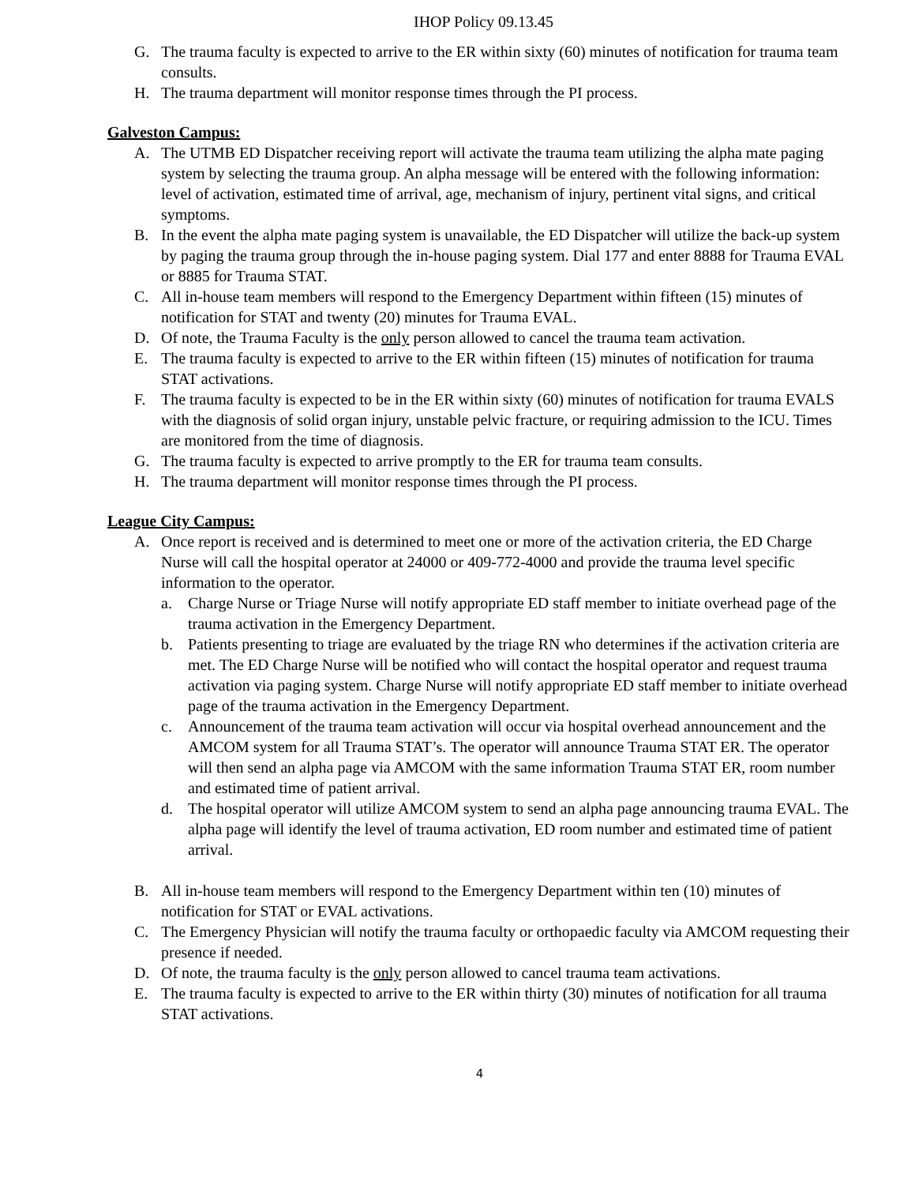IHOP Policy 09.13.45
G. The trauma faculty is expected to arrive to the ER within sixty (60) minutes of notification for trauma team consults.
H. The trauma department will monitor response times through the PI process.
Galveston Campus:
A. The UTMB ED Dispatcher receiving report will activate the trauma team utilizing the alpha mate paging system by selecting the trauma group. An alpha message will be entered with the following information: level of activation, estimated time of arrival, age, mechanism of injury, pertinent vital signs, and critical symptoms.
B. In the event the alpha mate paging system is unavailable, the ED Dispatcher will utilize the back-up system by paging the trauma group through the in-house paging system. Dial 177 and enter 8888 for Trauma EVAL or 8885 for Trauma STAT.
C. All in-house team members will respond to the Emergency Department within fifteen (15) minutes of notification for STAT and twenty (20) minutes for Trauma EVAL.
D. Of note, the Trauma Faculty is the only person allowed to cancel the trauma team activation.
E. The trauma faculty is expected to arrive to the ER within fifteen (15) minutes of notification for trauma STAT activations.
F. The trauma faculty is expected to be in the ER within sixty (60) minutes of notification for trauma EVALS with the diagnosis of solid organ injury, unstable pelvic fracture, or requiring admission to the ICU. Times are monitored from the time of diagnosis.
G. The trauma faculty is expected to arrive promptly to the ER for trauma team consults.
H. The trauma department will monitor response times through the PI process.
League City Campus:
A. Once report is received and is determined to meet one or more of the activation criteria, the ED Charge Nurse will call the hospital operator at 24000 or 409-772-4000 and provide the trauma level specific information to the operator.
a. Charge Nurse or Triage Nurse will notify appropriate ED staff member to initiate overhead page of the trauma activation in the Emergency Department.
b. Patients presenting to triage are evaluated by the triage RN who determines if the activation criteria are met. The ED Charge Nurse will be notified who will contact the hospital operator and request trauma activation via paging system. Charge Nurse will notify appropriate ED staff member to initiate overhead page of the trauma activation in the Emergency Department.
c. Announcement of the trauma team activation will occur via hospital overhead announcement and the AMCOM system for all Trauma STAT’s. The operator will announce Trauma STAT ER. The operator will then send an alpha page via AMCOM with the same information Trauma STAT ER, room number and estimated time of patient arrival.
d. The hospital operator will utilize AMCOM system to send an alpha page announcing trauma EVAL. The alpha page will identify the level of trauma activation, ED room number and estimated time of patient arrival.
B. All in-house team members will respond to the Emergency Department within ten (10) minutes of notification for STAT or EVAL activations.
C. The Emergency Physician will notify the trauma faculty or orthopaedic faculty via AMCOM requesting their presence if needed.
D. Of note, the trauma faculty is the only person allowed to cancel trauma team activations.
E. The trauma faculty is expected to arrive to the ER within thirty (30) minutes of notification for all trauma STAT activations.
4